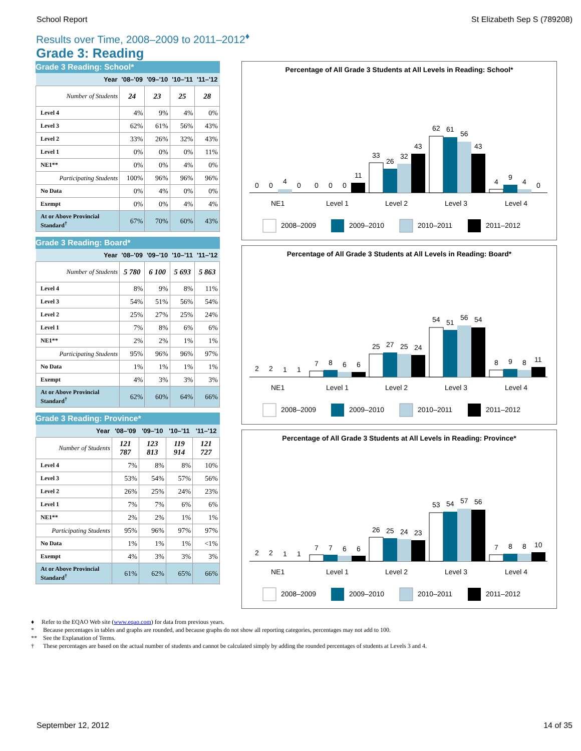School Report St Elizabeth Sep S (789208)
Results over Time, 2008–2009 to 2011–2012<sup>♦</sup>
Grade 3: Reading
Grade 3 Reading: School*
| Year | '08–'09 | '09–'10 | '10–'11 | '11–'12 |
| --- | --- | --- | --- | --- |
| Number of Students | 24 | 23 | 25 | 28 |
| Level 4 | 4% | 9% | 4% | 0% |
| Level 3 | 62% | 61% | 56% | 43% |
| Level 2 | 33% | 26% | 32% | 43% |
| Level 1 | 0% | 0% | 0% | 11% |
| NE1** | 0% | 0% | 4% | 0% |
| Participating Students | 100% | 96% | 96% | 96% |
| No Data | 0% | 4% | 0% | 0% |
| Exempt | 0% | 0% | 4% | 4% |
| At or Above Provincial Standard<sup>†</sup> | 67% | 70% | 60% | 43% |
Grade 3 Reading: Board*
| Year | '08–'09 | '09–'10 | '10–'11 | '11–'12 |
| --- | --- | --- | --- | --- |
| Number of Students | 5 780 | 6 100 | 5 693 | 5 863 |
| Level 4 | 8% | 9% | 8% | 11% |
| Level 3 | 54% | 51% | 56% | 54% |
| Level 2 | 25% | 27% | 25% | 24% |
| Level 1 | 7% | 8% | 6% | 6% |
| NE1** | 2% | 2% | 1% | 1% |
| Participating Students | 95% | 96% | 96% | 97% |
| No Data | 1% | 1% | 1% | 1% |
| Exempt | 4% | 3% | 3% | 3% |
| At or Above Provincial Standard<sup>†</sup> | 62% | 60% | 64% | 66% |
Grade 3 Reading: Province*
| Year | '08–'09 | '09–'10 | '10–'11 | '11–'12 |
| --- | --- | --- | --- | --- |
| Number of Students | 121 787 | 123 813 | 119 914 | 121 727 |
| Level 4 | 7% | 8% | 8% | 10% |
| Level 3 | 53% | 54% | 57% | 56% |
| Level 2 | 26% | 25% | 24% | 23% |
| Level 1 | 7% | 7% | 6% | 6% |
| NE1** | 2% | 2% | 1% | 1% |
| Participating Students | 95% | 96% | 97% | 97% |
| No Data | 1% | 1% | 1% | <1% |
| Exempt | 4% | 3% | 3% | 3% |
| At or Above Provincial Standard<sup>†</sup> | 61% | 62% | 65% | 66% |
Percentage of All Grade 3 Students at All Levels in Reading: School*
0
0
4
0
0
0
0
11
33
26
32
43
62
61
56
43
4
9
4
0
NE1
Level 1
Level 2
Level 3
Level 4
2008–2009
2009–2010
2010–2011
2011–2012
Percentage of All Grade 3 Students at All Levels in Reading: Board*
2
2
1
1
7
8
6
6
25
27
25
24
54
51
56
54
8
9
8
11
NE1
Level 1
Level 2
Level 3
Level 4
2008–2009
2009–2010
2010–2011
2011–2012
Percentage of All Grade 3 Students at All Levels in Reading: Province*
2
2
1
1
7
7
6
6
26
25
24
23
53
54
57
56
7
8
8
10
NE1
Level 1
Level 2
Level 3
Level 4
2008–2009
2009–2010
2010–2011
2011–2012
♦ Refer to the EQAO Web site (www.eqao.com) for data from previous years.
* Because percentages in tables and graphs are rounded, and because graphs do not show all reporting categories, percentages may not add to 100.
** See the Explanation of Terms.
† These percentages are based on the actual number of students and cannot be calculated simply by adding the rounded percentages of students at Levels 3 and 4.
September 12, 2012 14 of 35